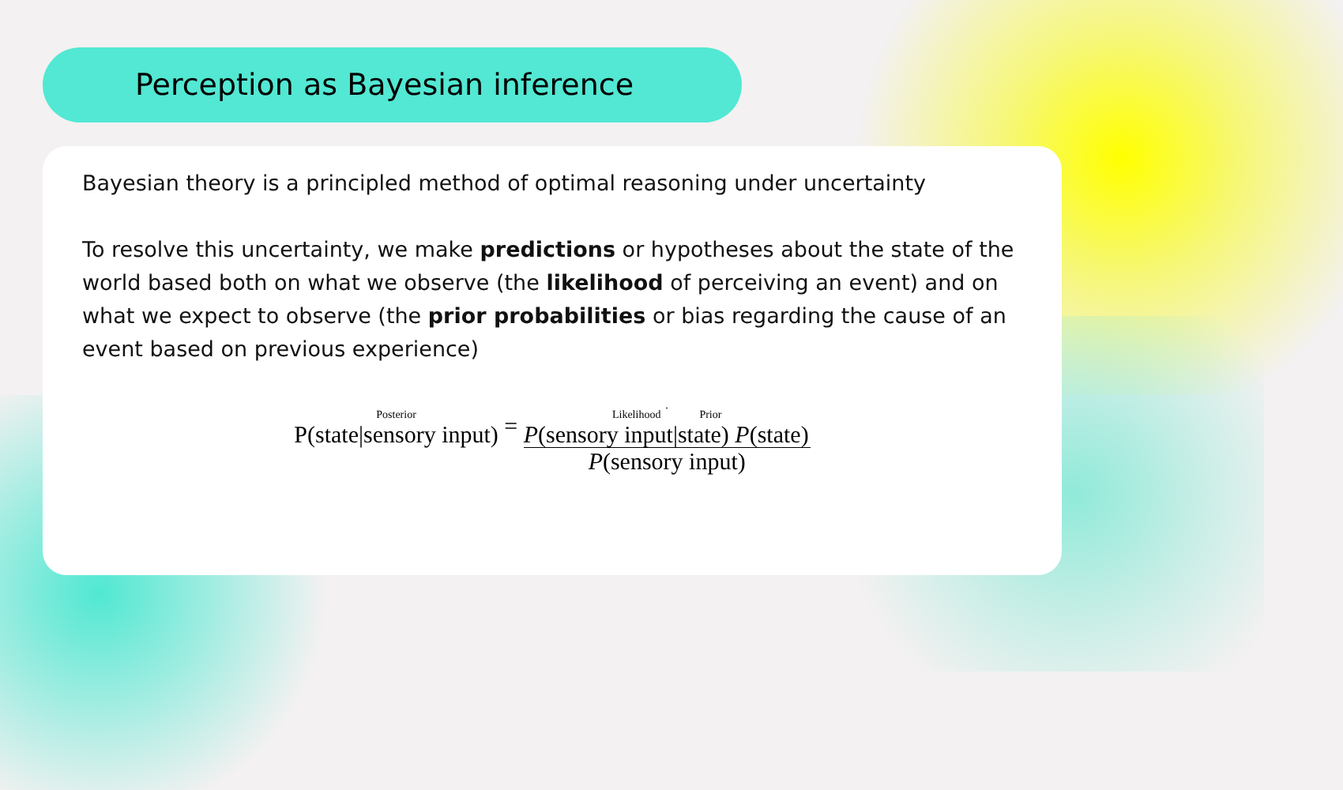Perception as Bayesian inference
Bayesian theory is a principled method of optimal reasoning under uncertainty
To resolve this uncertainty, we make predictions or hypotheses about the state of the world based both on what we observe (the likelihood of perceiving an event) and on what we expect to observe (the prior probabilities or bias regarding the cause of an event based on previous experience)
Posterior P(state|sensory input) = Likelihood Prior P(sensory input|state) P(state)
P(sensory input)